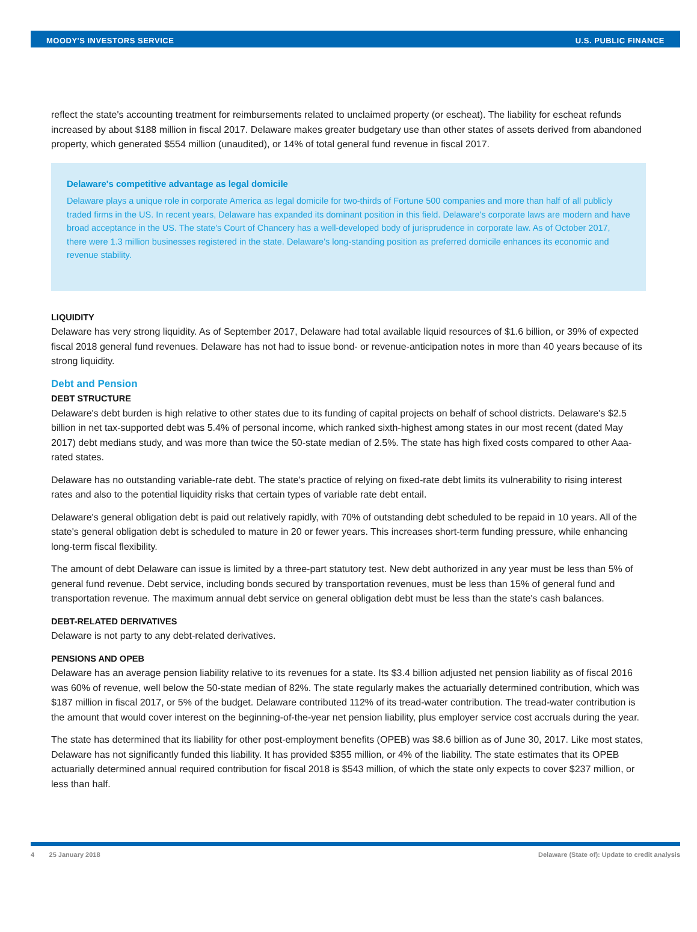MOODY'S INVESTORS SERVICE U.S. PUBLIC FINANCE
reflect the state's accounting treatment for reimbursements related to unclaimed property (or escheat). The liability for escheat refunds increased by about $188 million in fiscal 2017. Delaware makes greater budgetary use than other states of assets derived from abandoned property, which generated $554 million (unaudited), or 14% of total general fund revenue in fiscal 2017.
Delaware's competitive advantage as legal domicile
Delaware plays a unique role in corporate America as legal domicile for two-thirds of Fortune 500 companies and more than half of all publicly traded firms in the US. In recent years, Delaware has expanded its dominant position in this field. Delaware's corporate laws are modern and have broad acceptance in the US. The state's Court of Chancery has a well-developed body of jurisprudence in corporate law. As of October 2017, there were 1.3 million businesses registered in the state. Delaware's long-standing position as preferred domicile enhances its economic and revenue stability.
LIQUIDITY
Delaware has very strong liquidity. As of September 2017, Delaware had total available liquid resources of $1.6 billion, or 39% of expected fiscal 2018 general fund revenues. Delaware has not had to issue bond- or revenue-anticipation notes in more than 40 years because of its strong liquidity.
Debt and Pension
DEBT STRUCTURE
Delaware's debt burden is high relative to other states due to its funding of capital projects on behalf of school districts. Delaware's $2.5 billion in net tax-supported debt was 5.4% of personal income, which ranked sixth-highest among states in our most recent (dated May 2017) debt medians study, and was more than twice the 50-state median of 2.5%. The state has high fixed costs compared to other Aaa-rated states.
Delaware has no outstanding variable-rate debt. The state's practice of relying on fixed-rate debt limits its vulnerability to rising interest rates and also to the potential liquidity risks that certain types of variable rate debt entail.
Delaware's general obligation debt is paid out relatively rapidly, with 70% of outstanding debt scheduled to be repaid in 10 years. All of the state's general obligation debt is scheduled to mature in 20 or fewer years. This increases short-term funding pressure, while enhancing long-term fiscal flexibility.
The amount of debt Delaware can issue is limited by a three-part statutory test. New debt authorized in any year must be less than 5% of general fund revenue. Debt service, including bonds secured by transportation revenues, must be less than 15% of general fund and transportation revenue. The maximum annual debt service on general obligation debt must be less than the state's cash balances.
DEBT-RELATED DERIVATIVES
Delaware is not party to any debt-related derivatives.
PENSIONS AND OPEB
Delaware has an average pension liability relative to its revenues for a state. Its $3.4 billion adjusted net pension liability as of fiscal 2016 was 60% of revenue, well below the 50-state median of 82%. The state regularly makes the actuarially determined contribution, which was $187 million in fiscal 2017, or 5% of the budget. Delaware contributed 112% of its tread-water contribution. The tread-water contribution is the amount that would cover interest on the beginning-of-the-year net pension liability, plus employer service cost accruals during the year.
The state has determined that its liability for other post-employment benefits (OPEB) was $8.6 billion as of June 30, 2017. Like most states, Delaware has not significantly funded this liability. It has provided $355 million, or 4% of the liability. The state estimates that its OPEB actuarially determined annual required contribution for fiscal 2018 is $543 million, of which the state only expects to cover $237 million, or less than half.
4 25 January 2018 Delaware (State of): Update to credit analysis